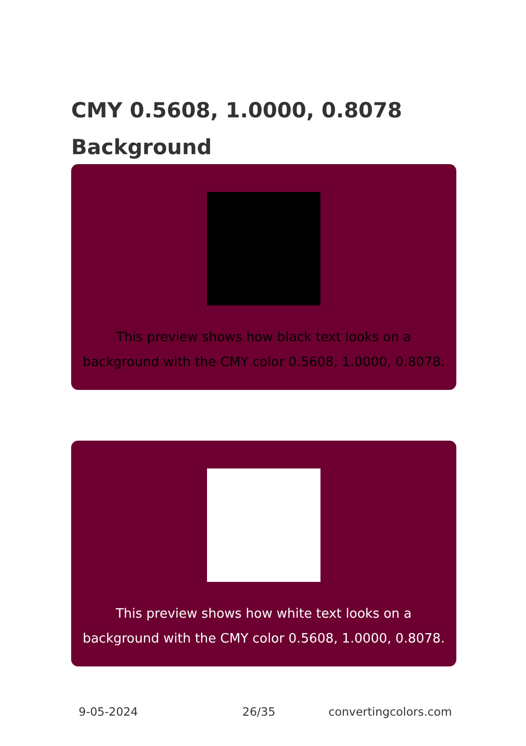CMY 0.5608, 1.0000, 0.8078
Background
This preview shows how black text looks on a
background with the CMY color 0.5608, 1.0000, 0.8078.
This preview shows how white text looks on a
background with the CMY color 0.5608, 1.0000, 0.8078.
9-05-2024 26/35 convertingcolors.com